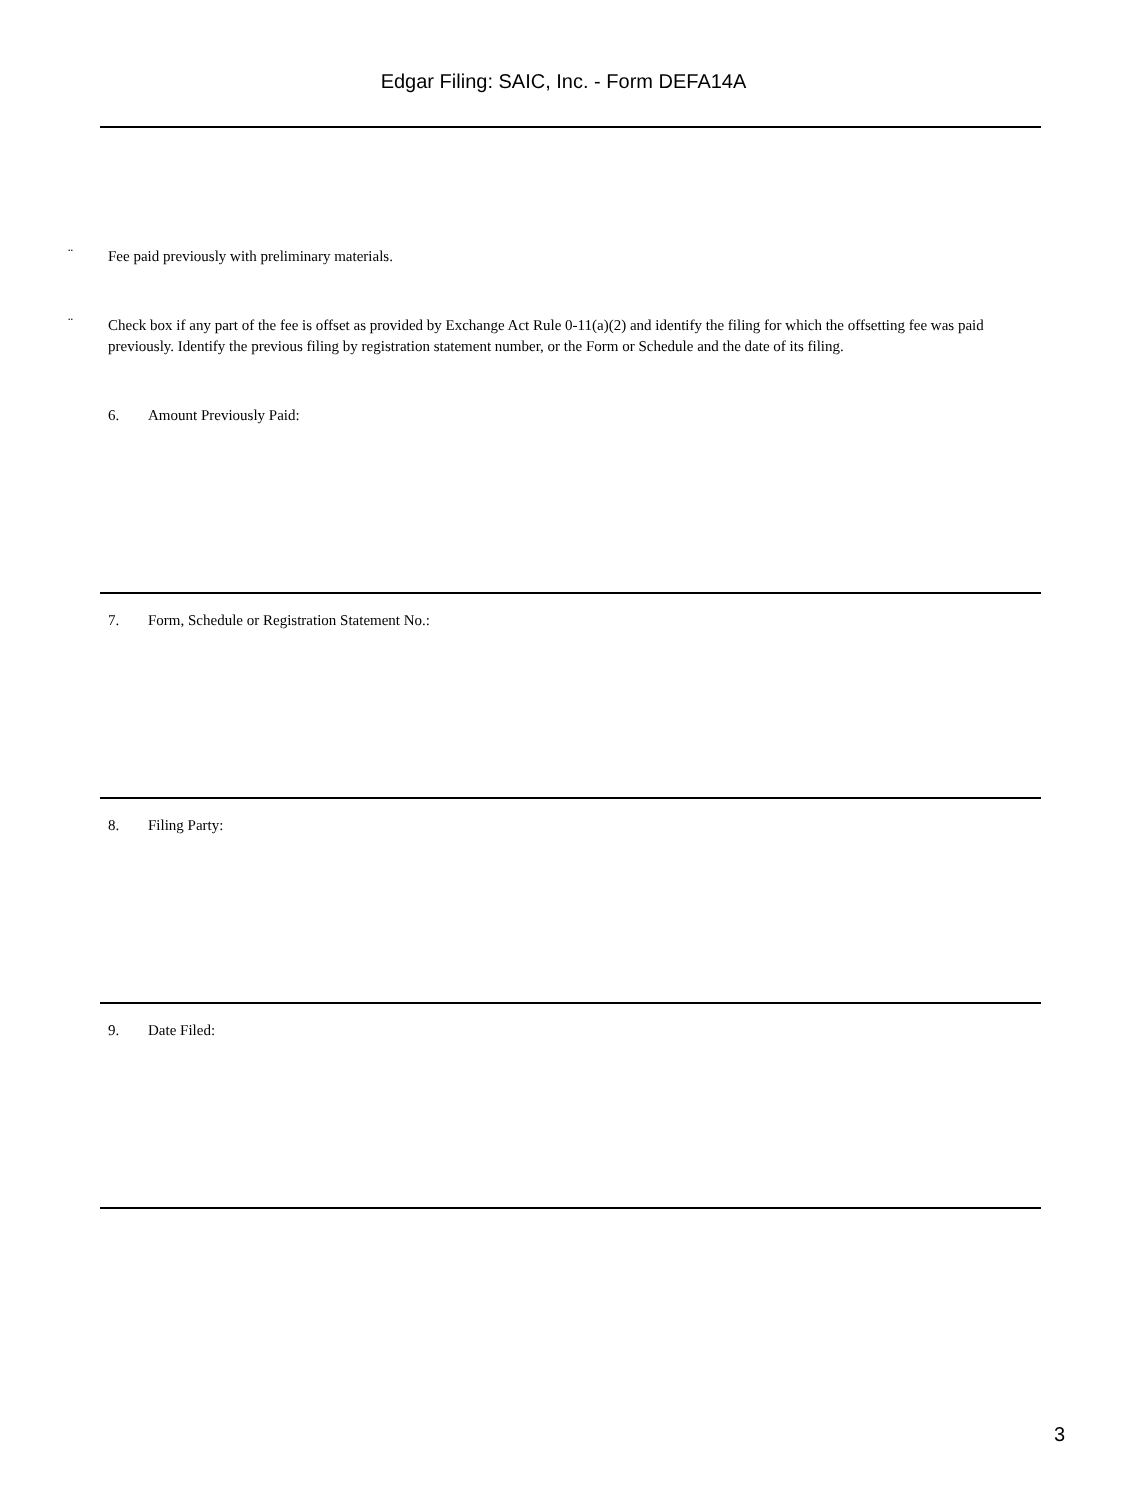Edgar Filing: SAIC, Inc. - Form DEFA14A
¨
Fee paid previously with preliminary materials.
¨
Check box if any part of the fee is offset as provided by Exchange Act Rule 0-11(a)(2) and identify the filing for which the offsetting fee was paid previously. Identify the previous filing by registration statement number, or the Form or Schedule and the date of its filing.
6. Amount Previously Paid:
7. Form, Schedule or Registration Statement No.:
8. Filing Party:
9. Date Filed:
3